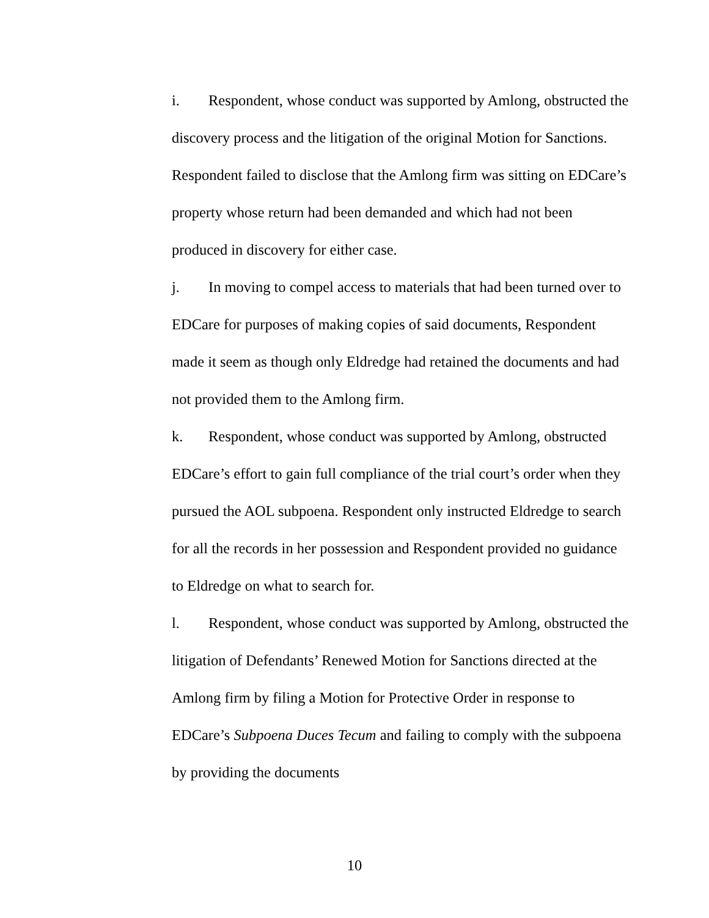i. Respondent, whose conduct was supported by Amlong, obstructed the discovery process and the litigation of the original Motion for Sanctions. Respondent failed to disclose that the Amlong firm was sitting on EDCare’s property whose return had been demanded and which had not been produced in discovery for either case.
j. In moving to compel access to materials that had been turned over to EDCare for purposes of making copies of said documents, Respondent made it seem as though only Eldredge had retained the documents and had not provided them to the Amlong firm.
k. Respondent, whose conduct was supported by Amlong, obstructed EDCare’s effort to gain full compliance of the trial court’s order when they pursued the AOL subpoena. Respondent only instructed Eldredge to search for all the records in her possession and Respondent provided no guidance to Eldredge on what to search for.
l. Respondent, whose conduct was supported by Amlong, obstructed the litigation of Defendants’ Renewed Motion for Sanctions directed at the Amlong firm by filing a Motion for Protective Order in response to EDCare’s Subpoena Duces Tecum and failing to comply with the subpoena by providing the documents
10